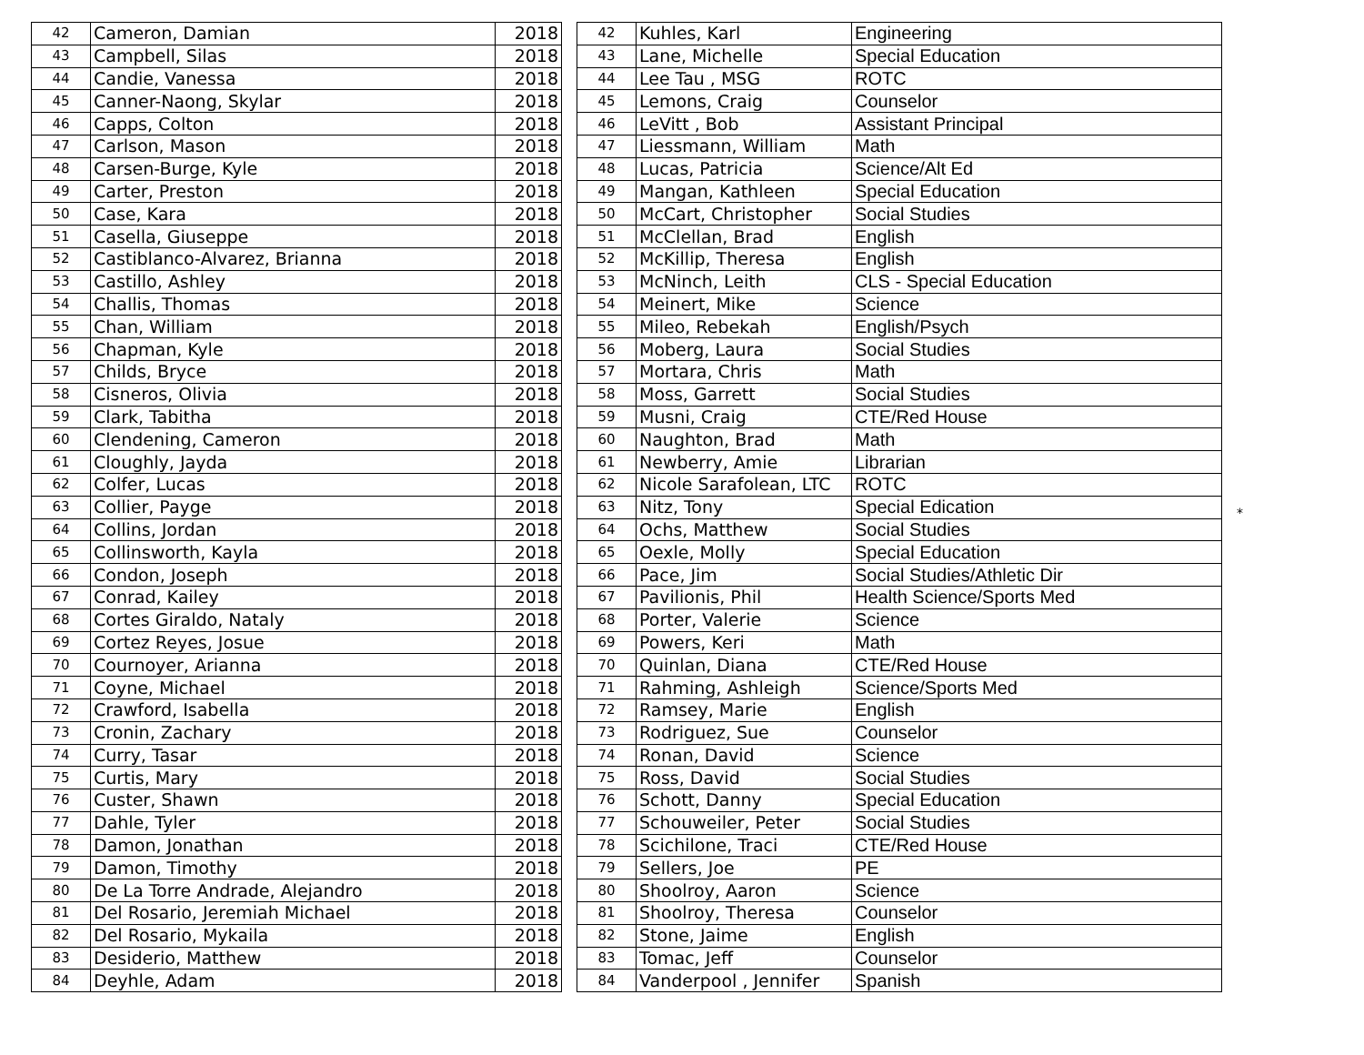| 42 | Cameron, Damian | 2018 |
| 43 | Campbell, Silas | 2018 |
| 44 | Candie, Vanessa | 2018 |
| 45 | Canner-Naong, Skylar | 2018 |
| 46 | Capps, Colton | 2018 |
| 47 | Carlson, Mason | 2018 |
| 48 | Carsen-Burge, Kyle | 2018 |
| 49 | Carter, Preston | 2018 |
| 50 | Case, Kara | 2018 |
| 51 | Casella, Giuseppe | 2018 |
| 52 | Castiblanco-Alvarez, Brianna | 2018 |
| 53 | Castillo, Ashley | 2018 |
| 54 | Challis, Thomas | 2018 |
| 55 | Chan, William | 2018 |
| 56 | Chapman, Kyle | 2018 |
| 57 | Childs, Bryce | 2018 |
| 58 | Cisneros, Olivia | 2018 |
| 59 | Clark, Tabitha | 2018 |
| 60 | Clendening, Cameron | 2018 |
| 61 | Cloughly, Jayda | 2018 |
| 62 | Colfer, Lucas | 2018 |
| 63 | Collier, Payge | 2018 |
| 64 | Collins, Jordan | 2018 |
| 65 | Collinsworth, Kayla | 2018 |
| 66 | Condon, Joseph | 2018 |
| 67 | Conrad, Kailey | 2018 |
| 68 | Cortes Giraldo, Nataly | 2018 |
| 69 | Cortez Reyes, Josue | 2018 |
| 70 | Cournoyer, Arianna | 2018 |
| 71 | Coyne, Michael | 2018 |
| 72 | Crawford, Isabella | 2018 |
| 73 | Cronin, Zachary | 2018 |
| 74 | Curry, Tasar | 2018 |
| 75 | Curtis, Mary | 2018 |
| 76 | Custer, Shawn | 2018 |
| 77 | Dahle, Tyler | 2018 |
| 78 | Damon, Jonathan | 2018 |
| 79 | Damon, Timothy | 2018 |
| 80 | De La Torre Andrade, Alejandro | 2018 |
| 81 | Del Rosario, Jeremiah Michael | 2018 |
| 82 | Del Rosario, Mykaila | 2018 |
| 83 | Desiderio, Matthew | 2018 |
| 84 | Deyhle, Adam | 2018 |
| 42 | Kuhles, Karl | Engineering |
| 43 | Lane, Michelle | Special Education |
| 44 | Lee Tau , MSG | ROTC |
| 45 | Lemons, Craig | Counselor |
| 46 | LeVitt , Bob | Assistant Principal |
| 47 | Liessmann, William | Math |
| 48 | Lucas, Patricia | Science/Alt Ed |
| 49 | Mangan, Kathleen | Special Education |
| 50 | McCart, Christopher | Social Studies |
| 51 | McClellan, Brad | English |
| 52 | McKillip, Theresa | English |
| 53 | McNinch, Leith | CLS - Special Education |
| 54 | Meinert, Mike | Science |
| 55 | Mileo, Rebekah | English/Psych |
| 56 | Moberg, Laura | Social Studies |
| 57 | Mortara, Chris | Math |
| 58 | Moss, Garrett | Social Studies |
| 59 | Musni, Craig | CTE/Red House |
| 60 | Naughton, Brad | Math |
| 61 | Newberry, Amie | Librarian |
| 62 | Nicole Sarafolean, LTC | ROTC |
| 63 | Nitz, Tony | Special Edication |
| 64 | Ochs, Matthew | Social Studies |
| 65 | Oexle, Molly | Special Education |
| 66 | Pace, Jim | Social Studies/Athletic Dir |
| 67 | Pavilionis, Phil | Health Science/Sports Med |
| 68 | Porter, Valerie | Science |
| 69 | Powers, Keri | Math |
| 70 | Quinlan, Diana | CTE/Red House |
| 71 | Rahming, Ashleigh | Science/Sports Med |
| 72 | Ramsey, Marie | English |
| 73 | Rodriguez, Sue | Counselor |
| 74 | Ronan, David | Science |
| 75 | Ross, David | Social Studies |
| 76 | Schott, Danny | Special Education |
| 77 | Schouweiler, Peter | Social Studies |
| 78 | Scichilone, Traci | CTE/Red House |
| 79 | Sellers, Joe | PE |
| 80 | Shoolroy, Aaron | Science |
| 81 | Shoolroy, Theresa | Counselor |
| 82 | Stone, Jaime | English |
| 83 | Tomac, Jeff | Counselor |
| 84 | Vanderpool , Jennifer | Spanish |
*